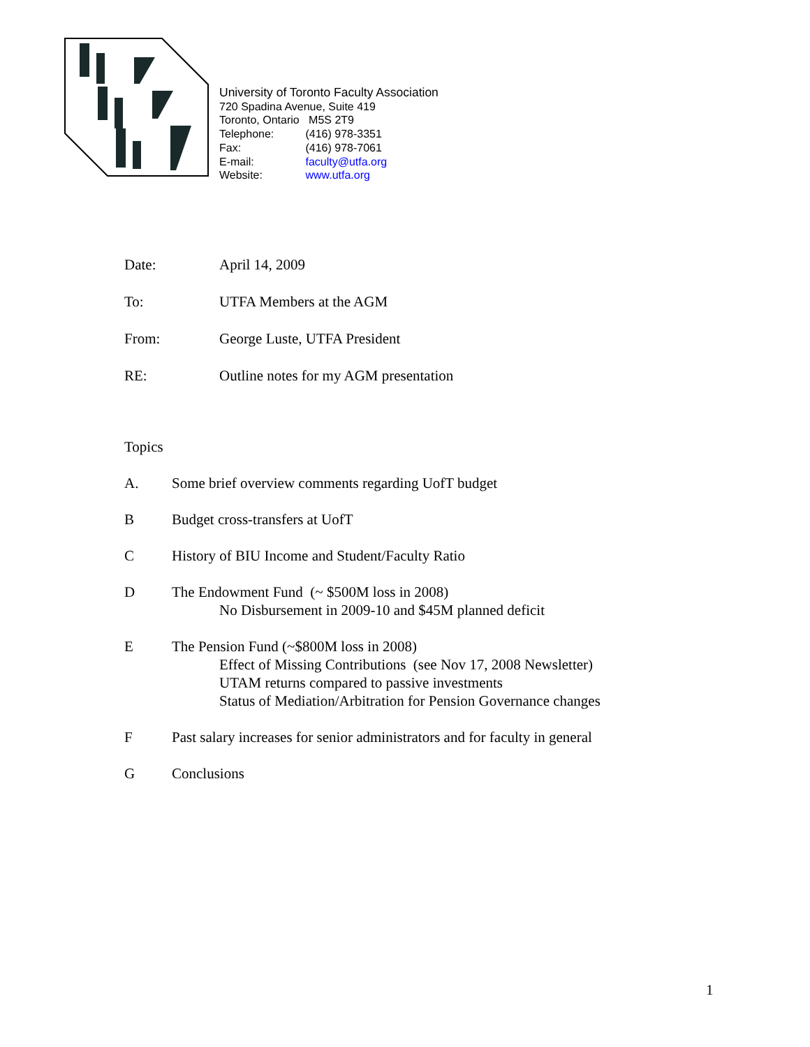University of Toronto Faculty Association
720 Spadina Avenue, Suite 419
Toronto, Ontario M5S 2T9
Telephone: (416) 978-3351
Fax: (416) 978-7061
E-mail: faculty@utfa.org
Website: www.utfa.org
Date: April 14, 2009
To: UTFA Members at the AGM
From: George Luste, UTFA President
RE: Outline notes for my AGM presentation
Topics
A. Some brief overview comments regarding UofT budget
B Budget cross-transfers at UofT
C History of BIU Income and Student/Faculty Ratio
D The Endowment Fund (~ $500M loss in 2008)
No Disbursement in 2009-10 and $45M planned deficit
E The Pension Fund (~$800M loss in 2008)
Effect of Missing Contributions (see Nov 17, 2008 Newsletter)
UTAM returns compared to passive investments
Status of Mediation/Arbitration for Pension Governance changes
F Past salary increases for senior administrators and for faculty in general
G Conclusions
1